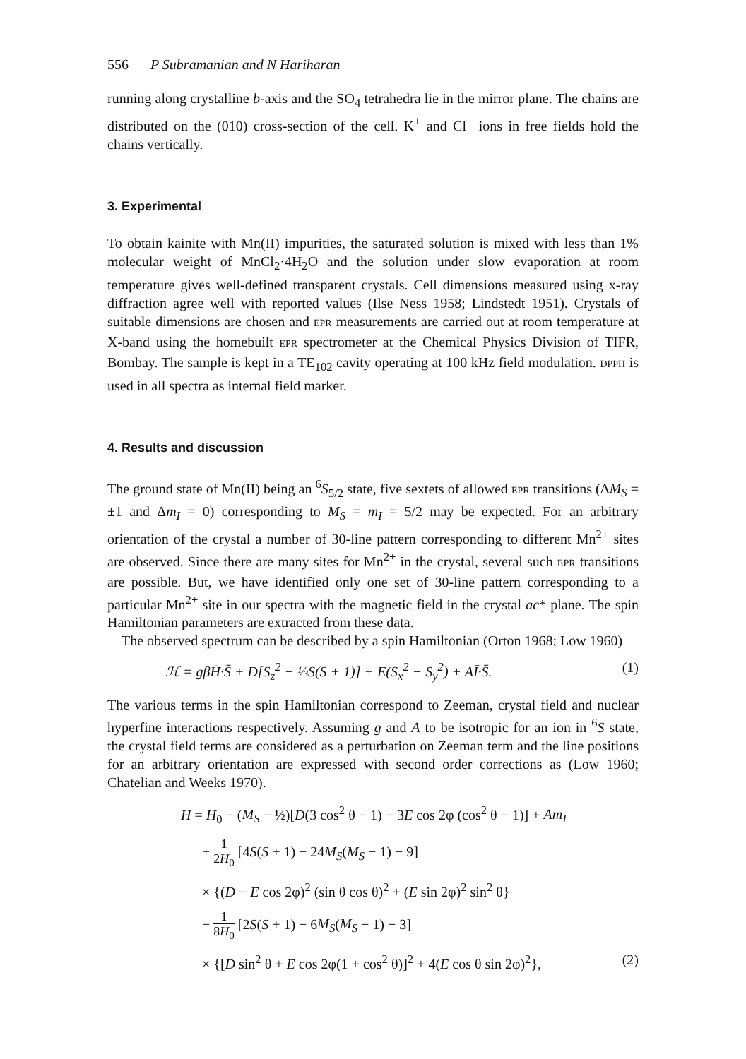556 P Subramanian and N Hariharan
running along crystalline b-axis and the SO<sub>4</sub> tetrahedra lie in the mirror plane. The chains are distributed on the (010) cross-section of the cell. K<sup>+</sup> and Cl<sup>−</sup> ions in free fields hold the chains vertically.
3. Experimental
To obtain kainite with Mn(II) impurities, the saturated solution is mixed with less than 1% molecular weight of MnCl<sub>2</sub>·4H<sub>2</sub>O and the solution under slow evaporation at room temperature gives well-defined transparent crystals. Cell dimensions measured using x-ray diffraction agree well with reported values (Ilse Ness 1958; Lindstedt 1951). Crystals of suitable dimensions are chosen and EPR measurements are carried out at room temperature at X-band using the homebuilt EPR spectrometer at the Chemical Physics Division of TIFR, Bombay. The sample is kept in a TE<sub>102</sub> cavity operating at 100 kHz field modulation. DPPH is used in all spectra as internal field marker.
4. Results and discussion
The ground state of Mn(II) being an <sup>6</sup>S<sub>5/2</sub> state, five sextets of allowed EPR transitions (ΔM<sub>S</sub> = ±1 and Δm<sub>I</sub> = 0) corresponding to M<sub>S</sub> = m<sub>I</sub> = 5/2 may be expected. For an arbitrary orientation of the crystal a number of 30-line pattern corresponding to different Mn<sup>2+</sup> sites are observed. Since there are many sites for Mn<sup>2+</sup> in the crystal, several such EPR transitions are possible. But, we have identified only one set of 30-line pattern corresponding to a particular Mn<sup>2+</sup> site in our spectra with the magnetic field in the crystal ac* plane. The spin Hamiltonian parameters are extracted from these data.
The observed spectrum can be described by a spin Hamiltonian (Orton 1968; Low 1960)
ℋ = gβH̄·S̄ + D[S<sub>z</sub><sup>2</sup> − ⅓S(S + 1)] + E(S<sub>x</sub><sup>2</sup> − S<sub>y</sub><sup>2</sup>) + AĪ·S̄. (1)
The various terms in the spin Hamiltonian correspond to Zeeman, crystal field and nuclear hyperfine interactions respectively. Assuming g and A to be isotropic for an ion in <sup>6</sup>S state, the crystal field terms are considered as a perturbation on Zeeman term and the line positions for an arbitrary orientation are expressed with second order corrections as (Low 1960; Chatelian and Weeks 1970).
H = H<sub>0</sub> − (M<sub>S</sub> − ½)[D(3 cos<sup>2</sup> θ − 1) − 3E cos 2φ (cos<sup>2</sup> θ − 1)] + Am<sub>I</sub>
+ 1 2H<sub>0</sub> [4S(S + 1) − 24M<sub>S</sub>(M<sub>S</sub> − 1) − 9]
× {(D − E cos 2φ)<sup>2</sup> (sin θ cos θ)<sup>2</sup> + (E sin 2φ)<sup>2</sup> sin<sup>2</sup> θ}
− 1 8H<sub>0</sub> [2S(S + 1) − 6M<sub>S</sub>(M<sub>S</sub> − 1) − 3]
× {[D sin<sup>2</sup> θ + E cos 2φ(1 + cos<sup>2</sup> θ)]<sup>2</sup> + 4(E cos θ sin 2φ)<sup>2</sup>}, (2)